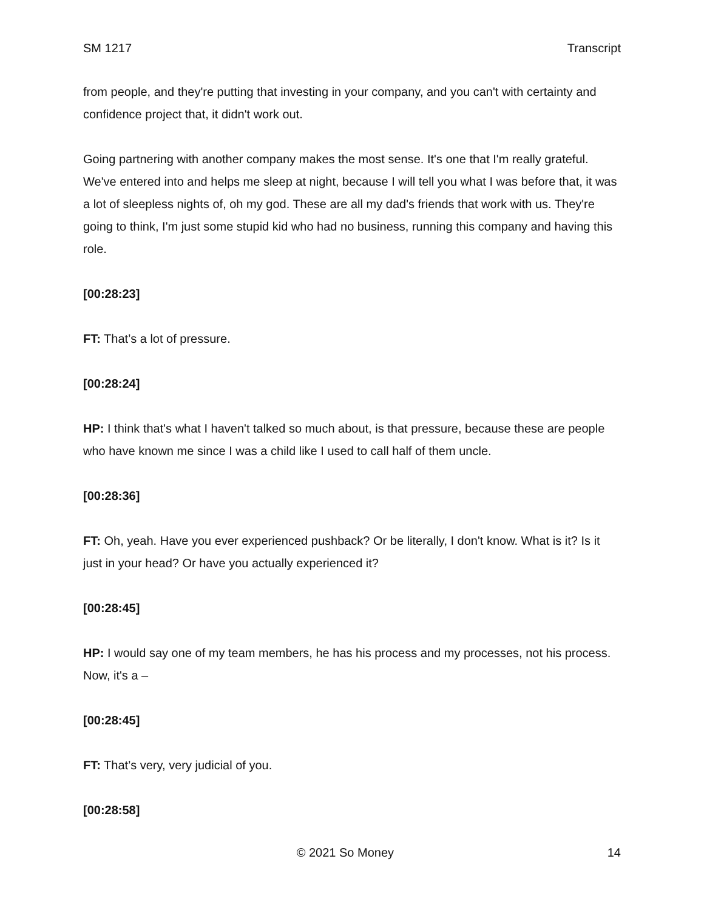SM 1217 Transcript
from people, and they're putting that investing in your company, and you can't with certainty and confidence project that, it didn't work out.
Going partnering with another company makes the most sense. It's one that I'm really grateful. We've entered into and helps me sleep at night, because I will tell you what I was before that, it was a lot of sleepless nights of, oh my god. These are all my dad's friends that work with us. They're going to think, I'm just some stupid kid who had no business, running this company and having this role.
[00:28:23]
FT: That’s a lot of pressure.
[00:28:24]
HP: I think that's what I haven't talked so much about, is that pressure, because these are people who have known me since I was a child like I used to call half of them uncle.
[00:28:36]
FT: Oh, yeah. Have you ever experienced pushback? Or be literally, I don't know. What is it? Is it just in your head? Or have you actually experienced it?
[00:28:45]
HP: I would say one of my team members, he has his process and my processes, not his process. Now, it's a –
[00:28:45]
FT: That’s very, very judicial of you.
[00:28:58]
© 2021 So Money 14